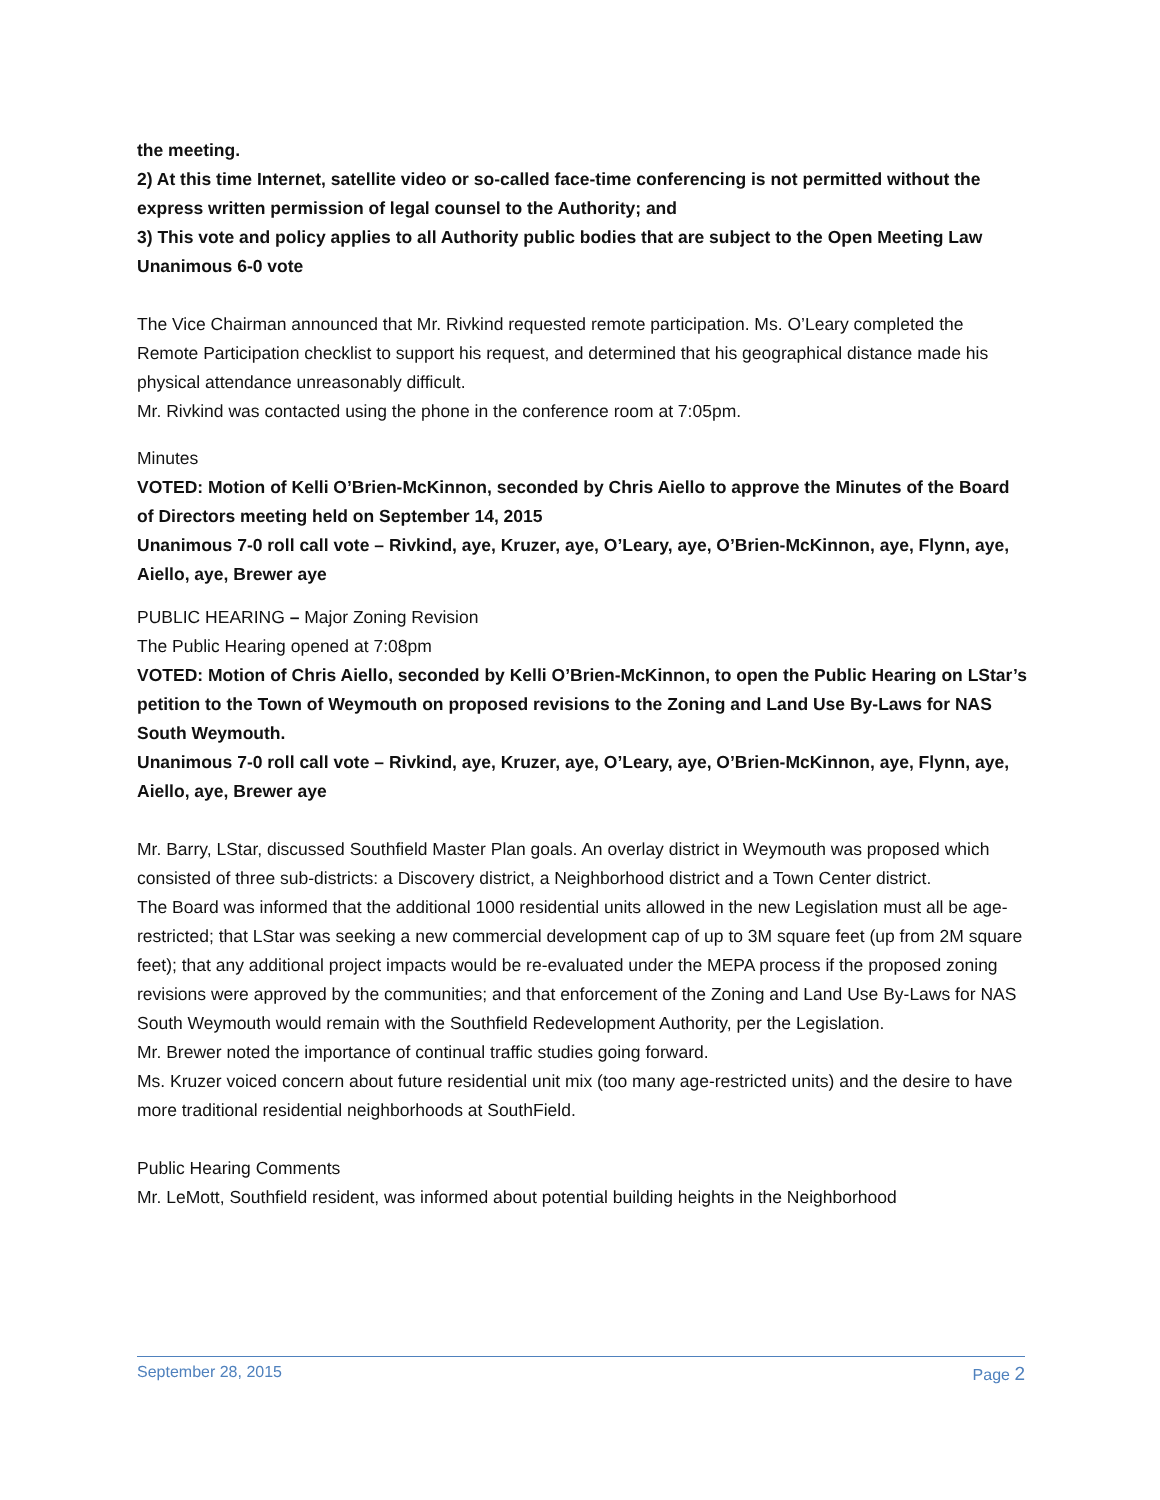the meeting.
2) At this time Internet, satellite video or so-called face-time conferencing is not permitted without the express written permission of legal counsel to the Authority; and
3) This vote and policy applies to all Authority public bodies that are subject to the Open Meeting Law
Unanimous 6-0 vote
The Vice Chairman announced that Mr. Rivkind requested remote participation. Ms. O’Leary completed the Remote Participation checklist to support his request, and determined that his geographical distance made his physical attendance unreasonably difficult.
Mr. Rivkind was contacted using the phone in the conference room at 7:05pm.
Minutes
VOTED: Motion of Kelli O’Brien-McKinnon, seconded by Chris Aiello to approve the Minutes of the Board of Directors meeting held on September 14, 2015
Unanimous 7-0 roll call vote – Rivkind, aye, Kruzer, aye, O’Leary, aye, O’Brien-McKinnon, aye, Flynn, aye, Aiello, aye, Brewer aye
PUBLIC HEARING – Major Zoning Revision
The Public Hearing opened at 7:08pm
VOTED: Motion of Chris Aiello, seconded by Kelli O’Brien-McKinnon, to open the Public Hearing on LStar’s petition to the Town of Weymouth on proposed revisions to the Zoning and Land Use By-Laws for NAS South Weymouth.
Unanimous 7-0 roll call vote – Rivkind, aye, Kruzer, aye, O’Leary, aye, O’Brien-McKinnon, aye, Flynn, aye, Aiello, aye, Brewer aye
Mr. Barry, LStar, discussed Southfield Master Plan goals. An overlay district in Weymouth was proposed which consisted of three sub-districts: a Discovery district, a Neighborhood district and a Town Center district.
The Board was informed that the additional 1000 residential units allowed in the new Legislation must all be age-restricted; that LStar was seeking a new commercial development cap of up to 3M square feet (up from 2M square feet); that any additional project impacts would be re-evaluated under the MEPA process if the proposed zoning revisions were approved by the communities; and that enforcement of the Zoning and Land Use By-Laws for NAS South Weymouth would remain with the Southfield Redevelopment Authority, per the Legislation.
Mr. Brewer noted the importance of continual traffic studies going forward.
Ms. Kruzer voiced concern about future residential unit mix (too many age-restricted units) and the desire to have more traditional residential neighborhoods at SouthField.
Public Hearing Comments
Mr. LeMott, Southfield resident, was informed about potential building heights in the Neighborhood
September 28, 2015 Page 2